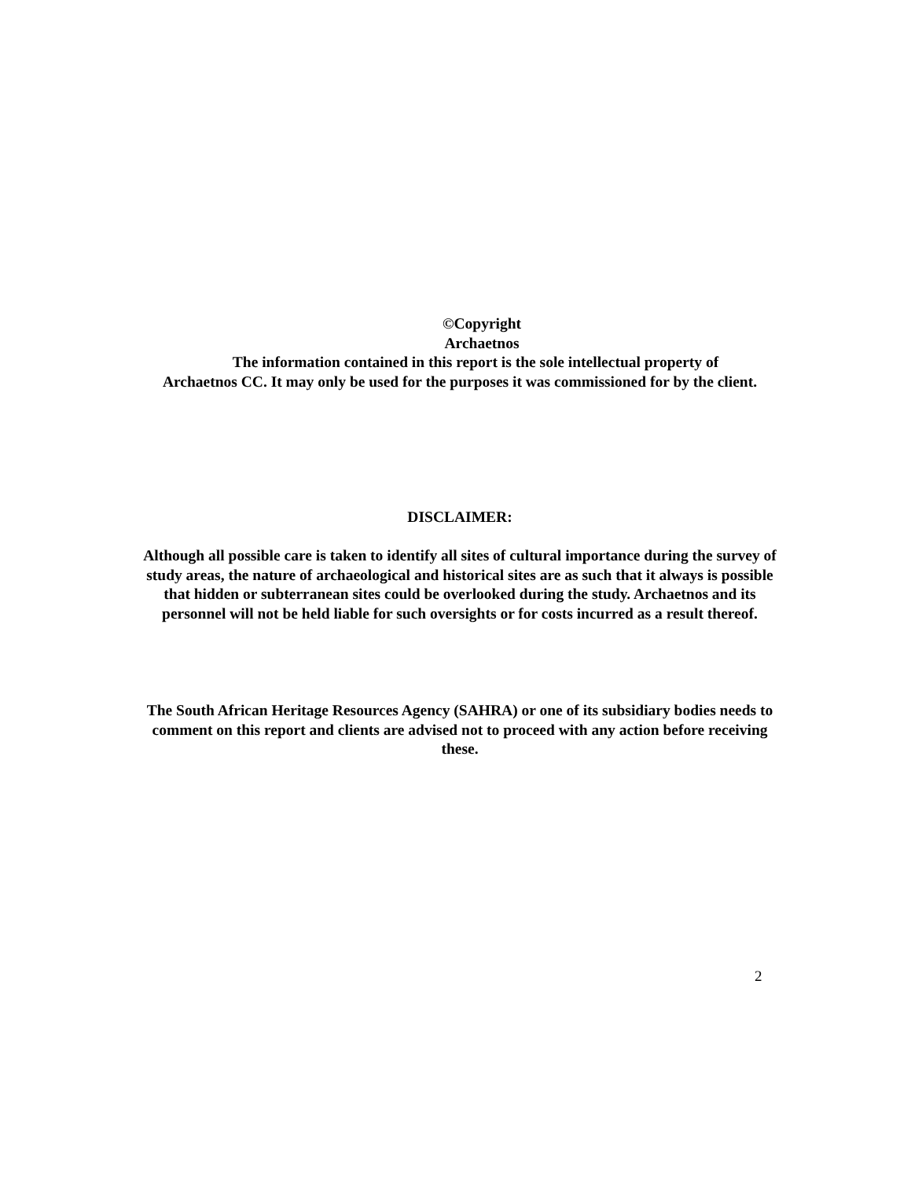©Copyright
Archaetnos
The information contained in this report is the sole intellectual property of
Archaetnos CC. It may only be used for the purposes it was commissioned for by the client.
DISCLAIMER:
Although all possible care is taken to identify all sites of cultural importance during the survey of study areas, the nature of archaeological and historical sites are as such that it always is possible that hidden or subterranean sites could be overlooked during the study. Archaetnos and its personnel will not be held liable for such oversights or for costs incurred as a result thereof.
The South African Heritage Resources Agency (SAHRA) or one of its subsidiary bodies needs to comment on this report and clients are advised not to proceed with any action before receiving these.
2